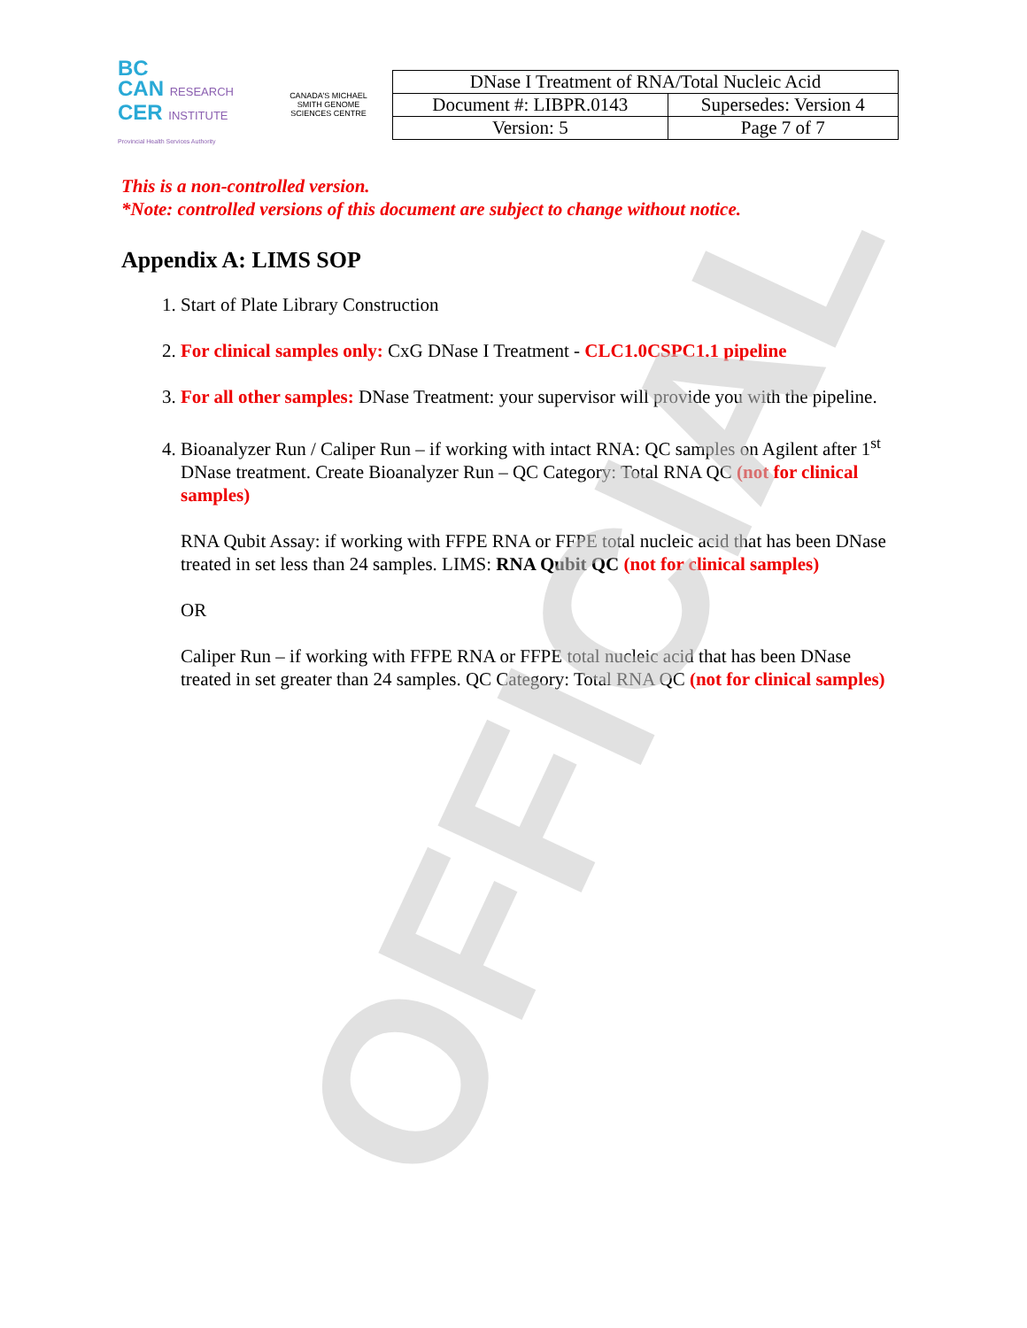BC
CAN RESEARCH
CER INSTITUTE
Provincial Health Services Authority
CANADA'S MICHAEL SMITH GENOME SCIENCES CENTRE
| DNase I Treatment of RNA/Total Nucleic Acid | |
| Document #: LIBPR.0143 | Supersedes: Version 4 |
| Version: 5 | Page 7 of 7 |
This is a non-controlled version.
*Note: controlled versions of this document are subject to change without notice.
Appendix A: LIMS SOP
1. Start of Plate Library Construction
2. For clinical samples only: CxG DNase I Treatment - CLC1.0CSPC1.1 pipeline
3. For all other samples: DNase Treatment: your supervisor will provide you with the pipeline.
4. Bioanalyzer Run / Caliper Run – if working with intact RNA: QC samples on Agilent after 1<sup>st</sup> DNase treatment. Create Bioanalyzer Run – QC Category: Total RNA QC (not for clinical samples)
RNA Qubit Assay: if working with FFPE RNA or FFPE total nucleic acid that has been DNase treated in set less than 24 samples. LIMS: RNA Qubit QC (not for clinical samples)
OR
Caliper Run – if working with FFPE RNA or FFPE total nucleic acid that has been DNase treated in set greater than 24 samples. QC Category: Total RNA QC (not for clinical samples)
OFFICIAL